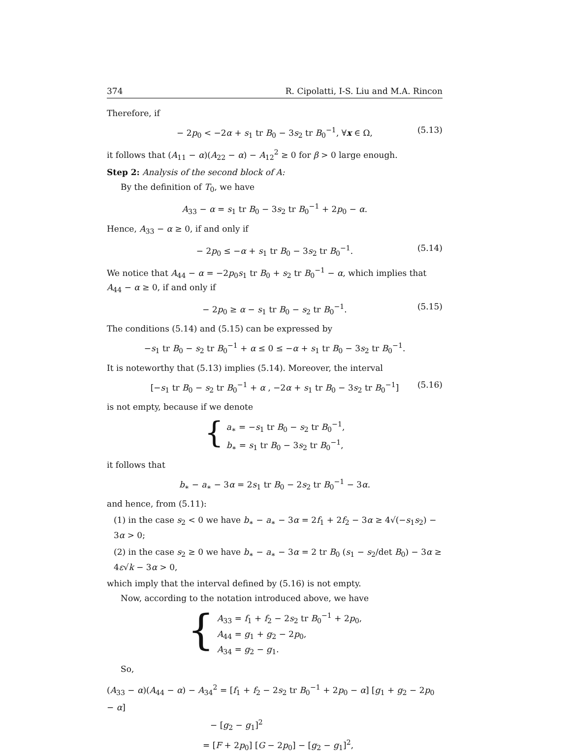374 R. Cipolatti, I-S. Liu and M.A. Rincon
Therefore, if
− 2p<sub>0</sub> < −2α + s<sub>1</sub> tr B<sub>0</sub> − 3s<sub>2</sub> tr B<sub>0</sub><sup>−1</sup>, ∀x ∈ Ω, (5.13)
it follows that (A<sub>11</sub> − α)(A<sub>22</sub> − α) − A<sub>12</sub><sup>2</sup> ≥ 0 for β > 0 large enough.
Step 2: Analysis of the second block of A:
By the definition of T<sub>0</sub>, we have
A<sub>33</sub> − α = s<sub>1</sub> tr B<sub>0</sub> − 3s<sub>2</sub> tr B<sub>0</sub><sup>−1</sup> + 2p<sub>0</sub> − α.
Hence, A<sub>33</sub> − α ≥ 0, if and only if
− 2p<sub>0</sub> ≤ −α + s<sub>1</sub> tr B<sub>0</sub> − 3s<sub>2</sub> tr B<sub>0</sub><sup>−1</sup>. (5.14)
We notice that A<sub>44</sub> − α = −2p<sub>0</sub>s<sub>1</sub> tr B<sub>0</sub> + s<sub>2</sub> tr B<sub>0</sub><sup>−1</sup> − α, which implies that A<sub>44</sub> − α ≥ 0, if and only if
− 2p<sub>0</sub> ≥ α − s<sub>1</sub> tr B<sub>0</sub> − s<sub>2</sub> tr B<sub>0</sub><sup>−1</sup>. (5.15)
The conditions (5.14) and (5.15) can be expressed by
−s<sub>1</sub> tr B<sub>0</sub> − s<sub>2</sub> tr B<sub>0</sub><sup>−1</sup> + α ≤ 0 ≤ −α + s<sub>1</sub> tr B<sub>0</sub> − 3s<sub>2</sub> tr B<sub>0</sub><sup>−1</sup>.
It is noteworthy that (5.13) implies (5.14). Moreover, the interval
[−s<sub>1</sub> tr B<sub>0</sub> − s<sub>2</sub> tr B<sub>0</sub><sup>−1</sup> + α , −2α + s<sub>1</sub> tr B<sub>0</sub> − 3s<sub>2</sub> tr B<sub>0</sub><sup>−1</sup>] (5.16)
is not empty, because if we denote
{
a<sub>∗</sub> = −s<sub>1</sub> tr B<sub>0</sub> − s<sub>2</sub> tr B<sub>0</sub><sup>−1</sup>,
b<sub>∗</sub> = s<sub>1</sub> tr B<sub>0</sub> − 3s<sub>2</sub> tr B<sub>0</sub><sup>−1</sup>,
it follows that
b<sub>∗</sub> − a<sub>∗</sub> − 3α = 2s<sub>1</sub> tr B<sub>0</sub> − 2s<sub>2</sub> tr B<sub>0</sub><sup>−1</sup> − 3α.
and hence, from (5.11):
(1) in the case s<sub>2</sub> < 0 we have b<sub>∗</sub> − a<sub>∗</sub> − 3α = 2f<sub>1</sub> + 2f<sub>2</sub> − 3α ≥ 4√(−s<sub>1</sub>s<sub>2</sub>) − 3α > 0;
(2) in the case s<sub>2</sub> ≥ 0 we have b<sub>∗</sub> − a<sub>∗</sub> − 3α = 2 tr B<sub>0</sub> (s<sub>1</sub> − s<sub>2</sub>/det B<sub>0</sub>) − 3α ≥ 4ε√k − 3α > 0,
which imply that the interval defined by (5.16) is not empty.
Now, according to the notation introduced above, we have
{
A<sub>33</sub> = f<sub>1</sub> + f<sub>2</sub> − 2s<sub>2</sub> tr B<sub>0</sub><sup>−1</sup> + 2p<sub>0</sub>,
A<sub>44</sub> = g<sub>1</sub> + g<sub>2</sub> − 2p<sub>0</sub>,
A<sub>34</sub> = g<sub>2</sub> − g<sub>1</sub>.
So,
(A<sub>33</sub> − α)(A<sub>44</sub> − α) − A<sub>34</sub><sup>2</sup> = [f<sub>1</sub> + f<sub>2</sub> − 2s<sub>2</sub> tr B<sub>0</sub><sup>−1</sup> + 2p<sub>0</sub> − α] [g<sub>1</sub> + g<sub>2</sub> − 2p<sub>0</sub> − α]
− [g<sub>2</sub> − g<sub>1</sub>]<sup>2</sup>
= [F + 2p<sub>0</sub>] [G − 2p<sub>0</sub>] − [g<sub>2</sub> − g<sub>1</sub>]<sup>2</sup>,